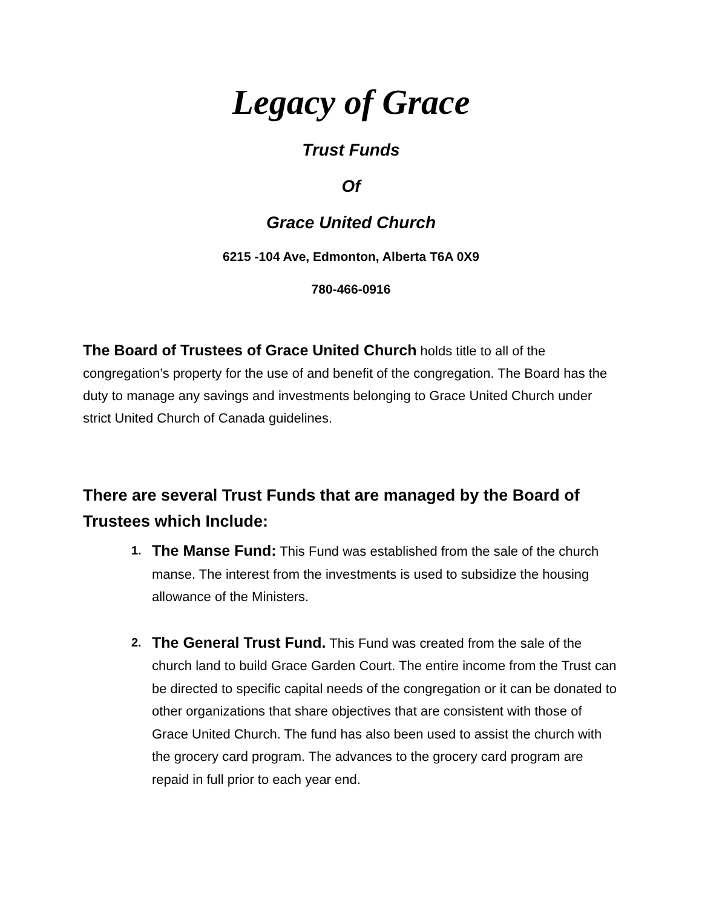Legacy of Grace
Trust Funds
Of
Grace United Church
6215 -104 Ave, Edmonton, Alberta T6A 0X9
780-466-0916
The Board of Trustees of Grace United Church holds title to all of the congregation’s property for the use of and benefit of the congregation. The Board has the duty to manage any savings and investments belonging to Grace United Church under strict United Church of Canada guidelines.
There are several Trust Funds that are managed by the Board of Trustees which Include:
1. The Manse Fund: This Fund was established from the sale of the church manse. The interest from the investments is used to subsidize the housing allowance of the Ministers.
2. The General Trust Fund. This Fund was created from the sale of the church land to build Grace Garden Court. The entire income from the Trust can be directed to specific capital needs of the congregation or it can be donated to other organizations that share objectives that are consistent with those of Grace United Church. The fund has also been used to assist the church with the grocery card program. The advances to the grocery card program are repaid in full prior to each year end.